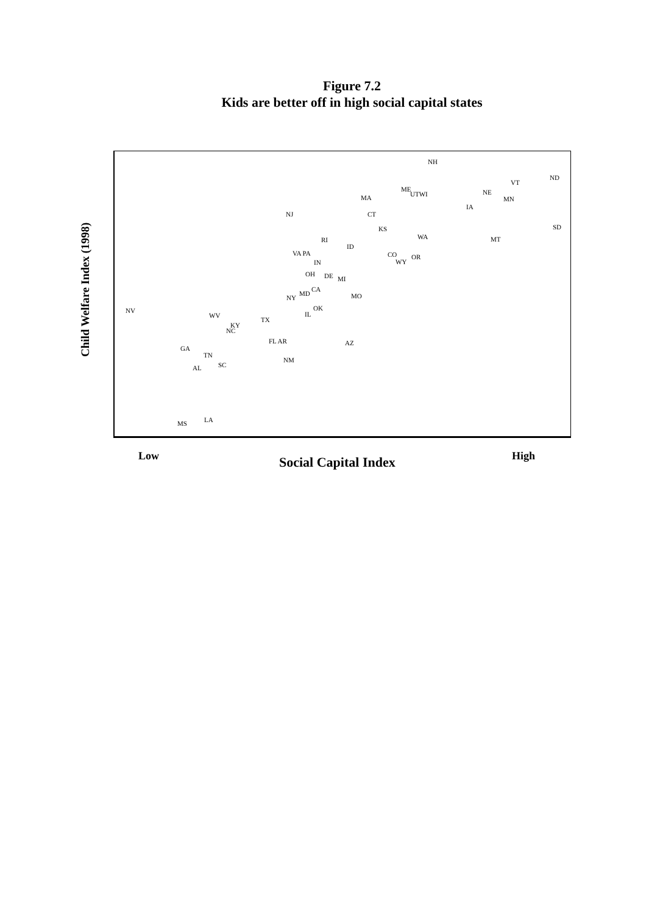Figure 7.2
Kids are better off in high social capital states
NH
ND
VT
ME
UTWI
NE
MN
MA
IA
NJ
CT
KS
SD
WA
MT
RI
ID
VA PA
CO
WY
OR
IN
OH
DE
MI
CA
MD
NY
MO
OK
IL
NV
WV
TX
KY
NC
FL AR
AZ
GA
TN
NM
AL
SC
LA
MS
Child Welfare Index (1998)
Low Social Capital Index High